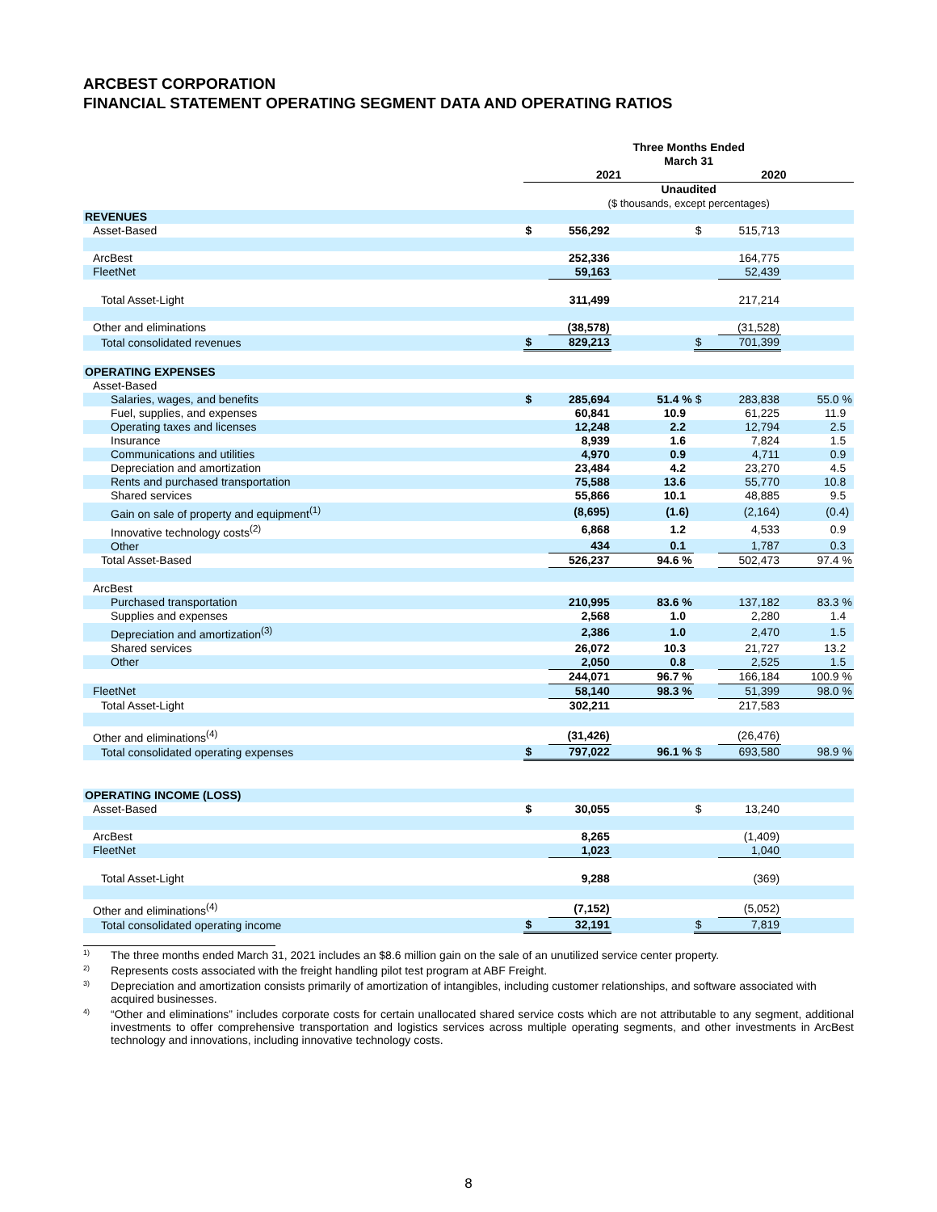ARCBEST CORPORATION
FINANCIAL STATEMENT OPERATING SEGMENT DATA AND OPERATING RATIOS
| | Three Months Ended March 31 | | | | | |
| | 2021 | | | 2020 | | |
| | Unaudited | | | | | |
| | ($ thousands, except percentages) | | | | | |
| REVENUES | | | | | | |
| Asset-Based | $ | 556,292 | | $ | 515,713 | |
| ArcBest | | 252,336 | | | 164,775 | |
| FleetNet | | 59,163 | | | 52,439 | |
| Total Asset-Light | | 311,499 | | | 217,214 | |
| Other and eliminations | | (38,578) | | | (31,528) | |
| Total consolidated revenues | $ | 829,213 | | $ | 701,399 | |
| OPERATING EXPENSES | | | | | | |
| Asset-Based | | | | | | |
| Salaries, wages, and benefits | $ | 285,694 | 51.4 % | $ | 283,838 | 55.0 % |
| Fuel, supplies, and expenses | | 60,841 | 10.9 | | 61,225 | 11.9 |
| Operating taxes and licenses | | 12,248 | 2.2 | | 12,794 | 2.5 |
| Insurance | | 8,939 | 1.6 | | 7,824 | 1.5 |
| Communications and utilities | | 4,970 | 0.9 | | 4,711 | 0.9 |
| Depreciation and amortization | | 23,484 | 4.2 | | 23,270 | 4.5 |
| Rents and purchased transportation | | 75,588 | 13.6 | | 55,770 | 10.8 |
| Shared services | | 55,866 | 10.1 | | 48,885 | 9.5 |
| Gain on sale of property and equipment<sup>(1)</sup> | | (8,695) | (1.6) | | (2,164) | (0.4) |
| Innovative technology costs<sup>(2)</sup> | | 6,868 | 1.2 | | 4,533 | 0.9 |
| Other | | 434 | 0.1 | | 1,787 | 0.3 |
| Total Asset-Based | | 526,237 | 94.6 % | | 502,473 | 97.4 % |
| ArcBest | | | | | | |
| Purchased transportation | | 210,995 | 83.6 % | | 137,182 | 83.3 % |
| Supplies and expenses | | 2,568 | 1.0 | | 2,280 | 1.4 |
| Depreciation and amortization<sup>(3)</sup> | | 2,386 | 1.0 | | 2,470 | 1.5 |
| Shared services | | 26,072 | 10.3 | | 21,727 | 13.2 |
| Other | | 2,050 | 0.8 | | 2,525 | 1.5 |
| | | 244,071 | 96.7 % | | 166,184 | 100.9 % |
| FleetNet | | 58,140 | 98.3 % | | 51,399 | 98.0 % |
| Total Asset-Light | | 302,211 | | | 217,583 | |
| Other and eliminations<sup>(4)</sup> | | (31,426) | | | (26,476) | |
| Total consolidated operating expenses | $ | 797,022 | 96.1 % | $ | 693,580 | 98.9 % |
| OPERATING INCOME (LOSS) | | | | | | |
| Asset-Based | $ | 30,055 | | $ | 13,240 | |
| ArcBest | | 8,265 | | | (1,409) | |
| FleetNet | | 1,023 | | | 1,040 | |
| Total Asset-Light | | 9,288 | | | (369) | |
| Other and eliminations<sup>(4)</sup> | | (7,152) | | | (5,052) | |
| Total consolidated operating income | $ | 32,191 | | $ | 7,819 | |
1) The three months ended March 31, 2021 includes an $8.6 million gain on the sale of an unutilized service center property.
2) Represents costs associated with the freight handling pilot test program at ABF Freight.
3) Depreciation and amortization consists primarily of amortization of intangibles, including customer relationships, and software associated with acquired businesses.
4) “Other and eliminations” includes corporate costs for certain unallocated shared service costs which are not attributable to any segment, additional investments to offer comprehensive transportation and logistics services across multiple operating segments, and other investments in ArcBest technology and innovations, including innovative technology costs.
8